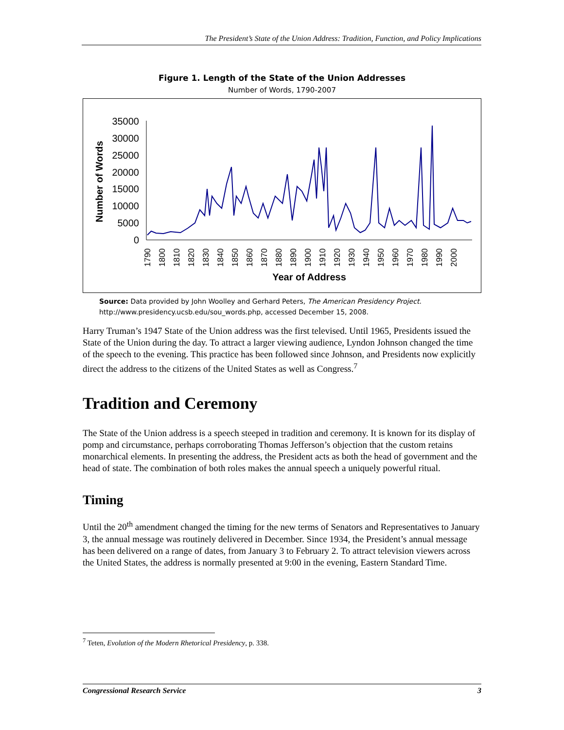The President’s State of the Union Address: Tradition, Function, and Policy Implications
Figure 1. Length of the State of the Union Addresses
Number of Words, 1790-2007
35000
30000
25000
20000
15000
10000
5000
0
Number of Words
1790
1800
1810
1820
1830
1840
1850
1860
1870
1880
1890
1900
1910
1920
1930
1940
1950
1960
1970
1980
1990
2000
Year of Address
Source: Data provided by John Woolley and Gerhard Peters, The American Presidency Project. http://www.presidency.ucsb.edu/sou_words.php, accessed December 15, 2008.
Harry Truman’s 1947 State of the Union address was the first televised. Until 1965, Presidents issued the State of the Union during the day. To attract a larger viewing audience, Lyndon Johnson changed the time of the speech to the evening. This practice has been followed since Johnson, and Presidents now explicitly direct the address to the citizens of the United States as well as Congress.<sup>7</sup>
Tradition and Ceremony
The State of the Union address is a speech steeped in tradition and ceremony. It is known for its display of pomp and circumstance, perhaps corroborating Thomas Jefferson’s objection that the custom retains monarchical elements. In presenting the address, the President acts as both the head of government and the head of state. The combination of both roles makes the annual speech a uniquely powerful ritual.
Timing
Until the 20<sup>th</sup> amendment changed the timing for the new terms of Senators and Representatives to January 3, the annual message was routinely delivered in December. Since 1934, the President’s annual message has been delivered on a range of dates, from January 3 to February 2. To attract television viewers across the United States, the address is normally presented at 9:00 in the evening, Eastern Standard Time.
<sup>7</sup> Teten, Evolution of the Modern Rhetorical Presidency, p. 338.
Congressional Research Service 3